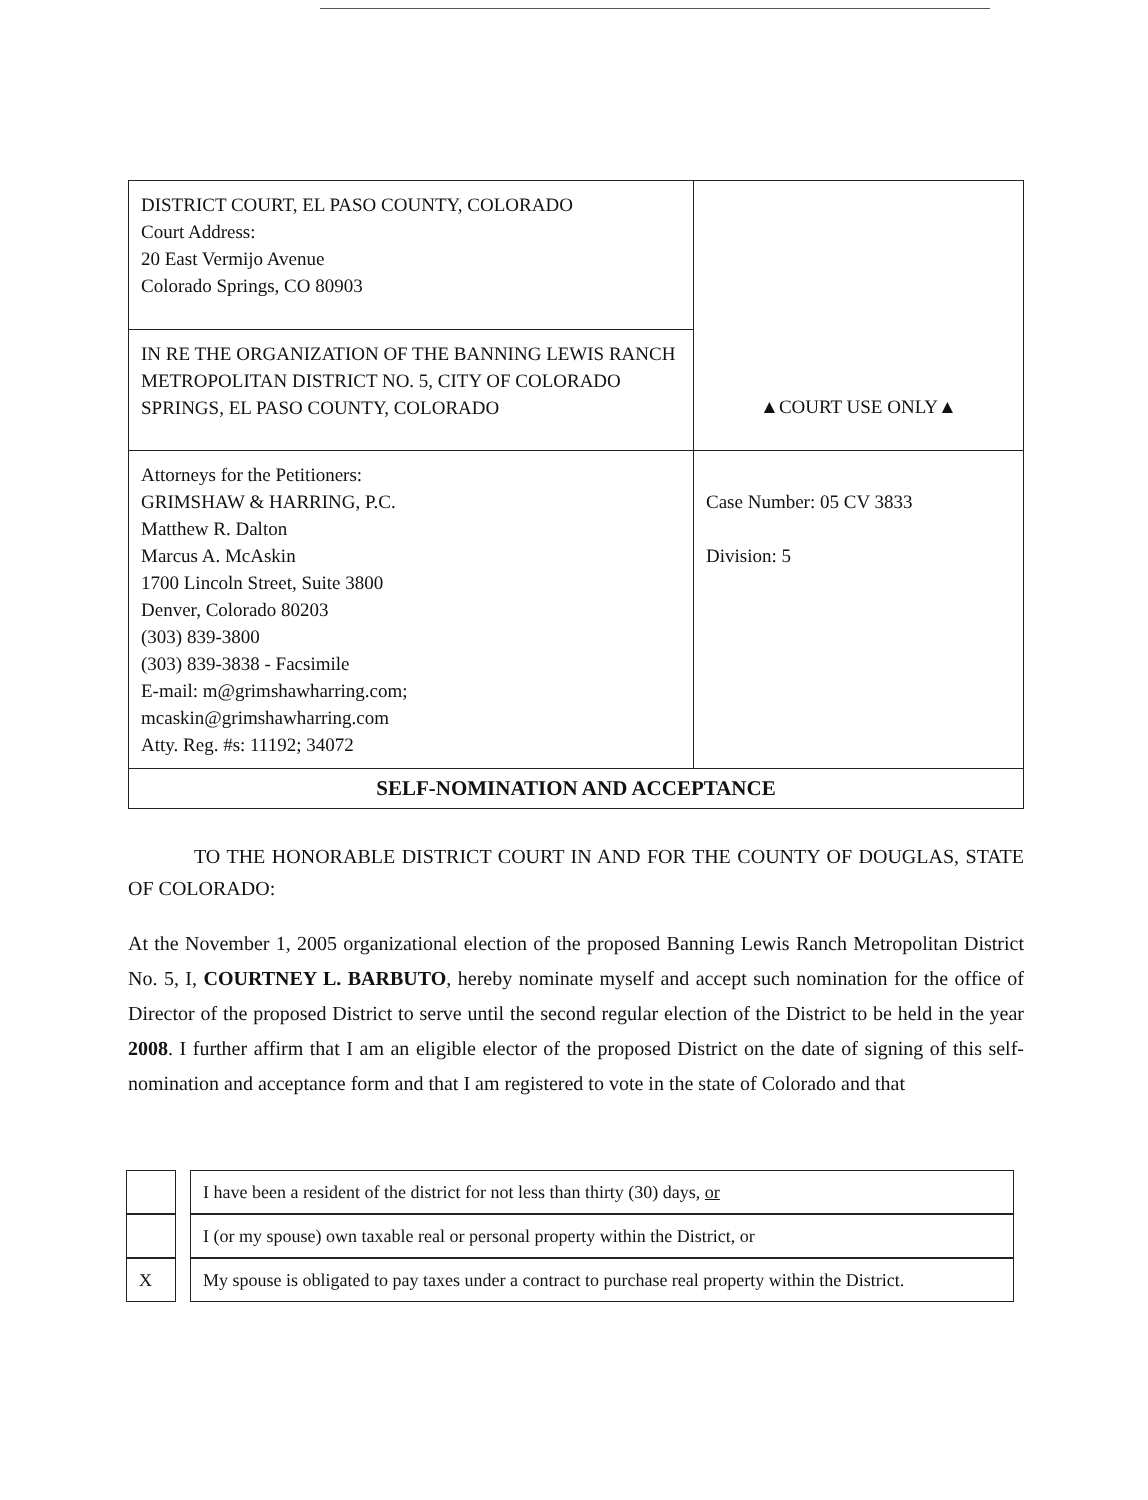| DISTRICT COURT, EL PASO COUNTY, COLORADO Court Address: 20 East Vermijo Avenue Colorado Springs, CO 80903 | ▲COURT USE ONLY▲ |
| IN RE THE ORGANIZATION OF THE BANNING LEWIS RANCH METROPOLITAN DISTRICT NO. 5, CITY OF COLORADO SPRINGS, EL PASO COUNTY, COLORADO | |
| Attorneys for the Petitioners: GRIMSHAW & HARRING, P.C. Matthew R. Dalton Marcus A. McAskin 1700 Lincoln Street, Suite 3800 Denver, Colorado 80203 (303) 839-3800 (303) 839-3838 - Facsimile E-mail: m@grimshawharring.com; mcaskin@grimshawharring.com Atty. Reg. #s: 11192; 34072 | Case Number: 05 CV 3833 Division: 5 |
| SELF-NOMINATION AND ACCEPTANCE | |
TO THE HONORABLE DISTRICT COURT IN AND FOR THE COUNTY OF DOUGLAS, STATE OF COLORADO:
At the November 1, 2005 organizational election of the proposed Banning Lewis Ranch Metropolitan District No. 5, I, COURTNEY L. BARBUTO, hereby nominate myself and accept such nomination for the office of Director of the proposed District to serve until the second regular election of the District to be held in the year 2008. I further affirm that I am an eligible elector of the proposed District on the date of signing of this self-nomination and acceptance form and that I am registered to vote in the state of Colorado and that
| | | I have been a resident of the district for not less than thirty (30) days, or |
| | | I (or my spouse) own taxable real or personal property within the District, or |
| X | | My spouse is obligated to pay taxes under a contract to purchase real property within the District. |